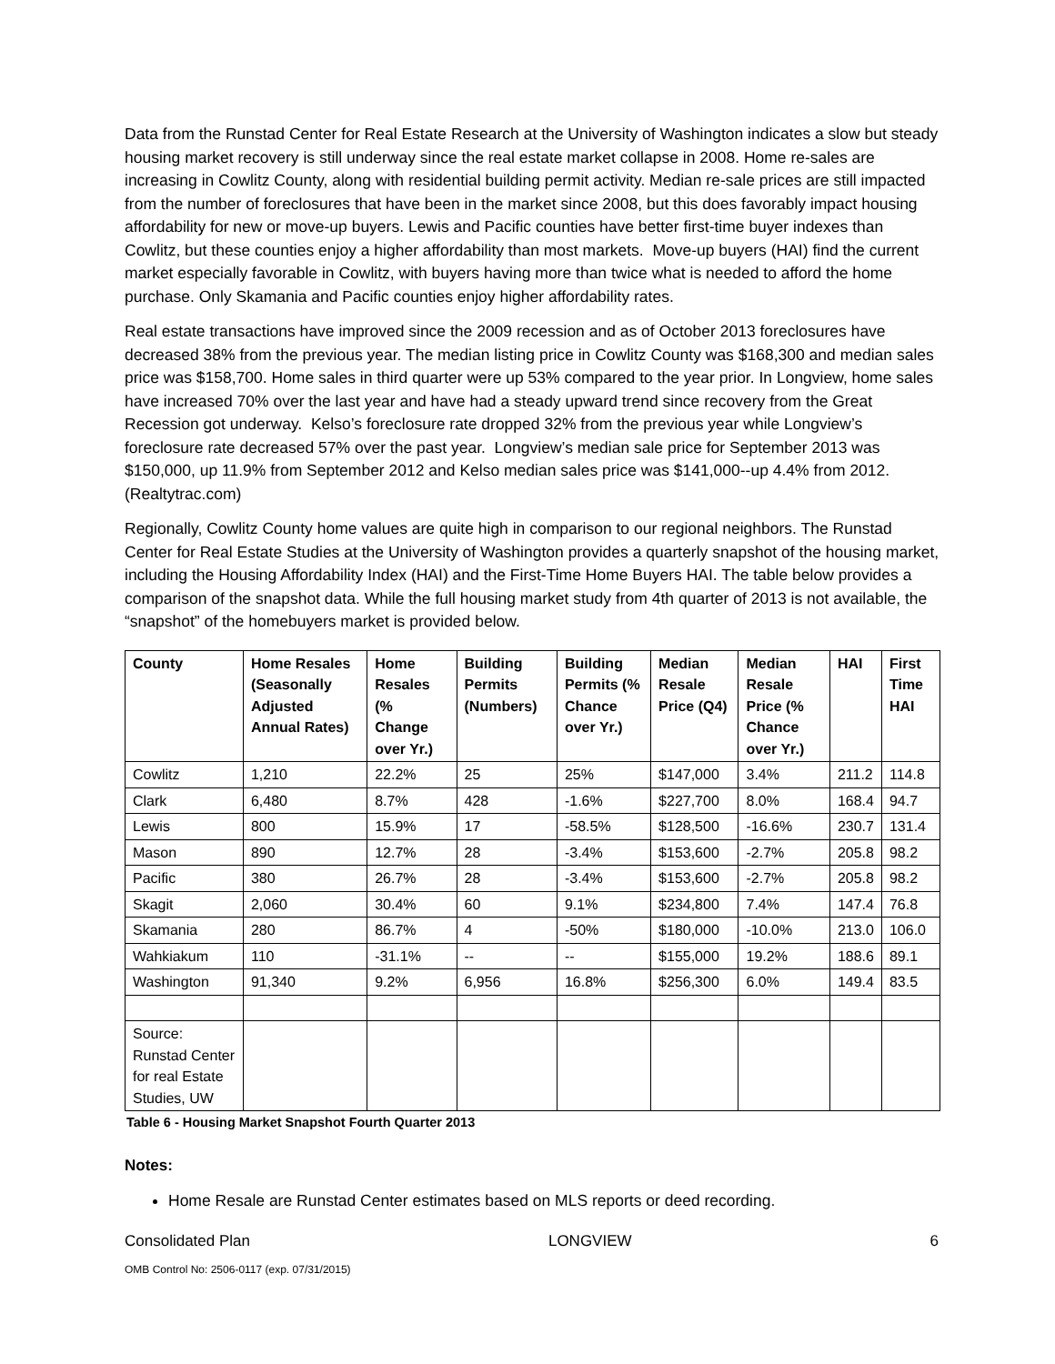Data from the Runstad Center for Real Estate Research at the University of Washington indicates a slow but steady housing market recovery is still underway since the real estate market collapse in 2008. Home re-sales are increasing in Cowlitz County, along with residential building permit activity. Median re-sale prices are still impacted from the number of foreclosures that have been in the market since 2008, but this does favorably impact housing affordability for new or move-up buyers. Lewis and Pacific counties have better first-time buyer indexes than Cowlitz, but these counties enjoy a higher affordability than most markets. Move-up buyers (HAI) find the current market especially favorable in Cowlitz, with buyers having more than twice what is needed to afford the home purchase. Only Skamania and Pacific counties enjoy higher affordability rates.
Real estate transactions have improved since the 2009 recession and as of October 2013 foreclosures have decreased 38% from the previous year. The median listing price in Cowlitz County was $168,300 and median sales price was $158,700. Home sales in third quarter were up 53% compared to the year prior. In Longview, home sales have increased 70% over the last year and have had a steady upward trend since recovery from the Great Recession got underway. Kelso’s foreclosure rate dropped 32% from the previous year while Longview’s foreclosure rate decreased 57% over the past year. Longview’s median sale price for September 2013 was $150,000, up 11.9% from September 2012 and Kelso median sales price was $141,000--up 4.4% from 2012. (Realtytrac.com)
Regionally, Cowlitz County home values are quite high in comparison to our regional neighbors. The Runstad Center for Real Estate Studies at the University of Washington provides a quarterly snapshot of the housing market, including the Housing Affordability Index (HAI) and the First-Time Home Buyers HAI. The table below provides a comparison of the snapshot data. While the full housing market study from 4th quarter of 2013 is not available, the “snapshot” of the homebuyers market is provided below.
| County | Home Resales (Seasonally Adjusted Annual Rates) | Home Resales (% Change over Yr.) | Building Permits (Numbers) | Building Permits (% Chance over Yr.) | Median Resale Price (Q4) | Median Resale Price (% Chance over Yr.) | HAI | First Time HAI |
| --- | --- | --- | --- | --- | --- | --- | --- | --- |
| Cowlitz | 1,210 | 22.2% | 25 | 25% | $147,000 | 3.4% | 211.2 | 114.8 |
| Clark | 6,480 | 8.7% | 428 | -1.6% | $227,700 | 8.0% | 168.4 | 94.7 |
| Lewis | 800 | 15.9% | 17 | -58.5% | $128,500 | -16.6% | 230.7 | 131.4 |
| Mason | 890 | 12.7% | 28 | -3.4% | $153,600 | -2.7% | 205.8 | 98.2 |
| Pacific | 380 | 26.7% | 28 | -3.4% | $153,600 | -2.7% | 205.8 | 98.2 |
| Skagit | 2,060 | 30.4% | 60 | 9.1% | $234,800 | 7.4% | 147.4 | 76.8 |
| Skamania | 280 | 86.7% | 4 | -50% | $180,000 | -10.0% | 213.0 | 106.0 |
| Wahkiakum | 110 | -31.1% | -- | -- | $155,000 | 19.2% | 188.6 | 89.1 |
| Washington | 91,340 | 9.2% | 6,956 | 16.8% | $256,300 | 6.0% | 149.4 | 83.5 |
| Source: Runstad Center for real Estate Studies, UW | | | | | | | | |
Table 6 - Housing Market Snapshot Fourth Quarter 2013
Notes:
Home Resale are Runstad Center estimates based on MLS reports or deed recording.
Consolidated Plan LONGVIEW 6
OMB Control No: 2506-0117 (exp. 07/31/2015)